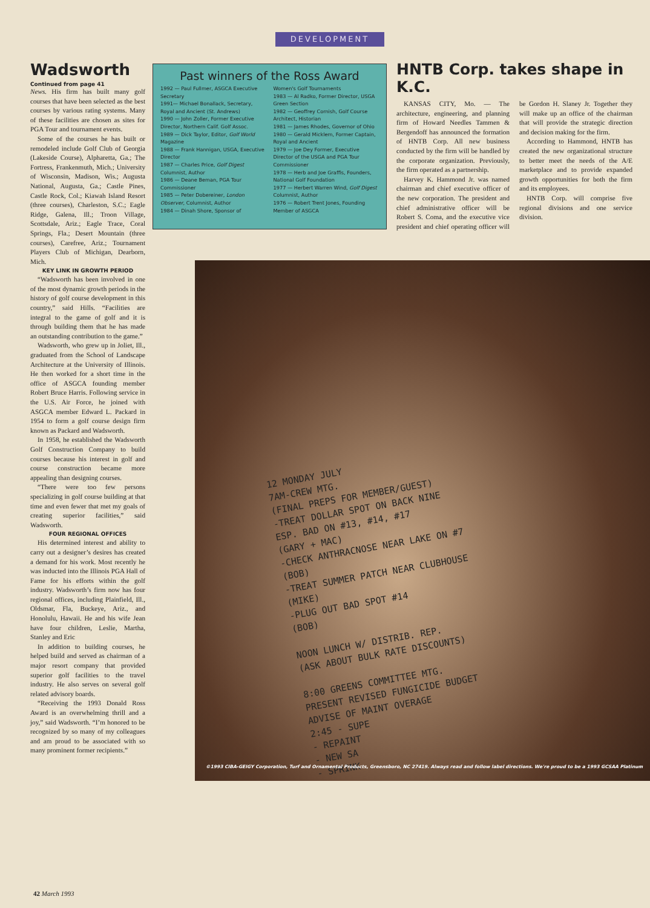DEVELOPMENT
Wadsworth
Continued from page 41
News. His firm has built many golf courses that have been selected as the best courses by various rating systems. Many of these facilities are chosen as sites for PGA Tour and tournament events.
Some of the courses he has built or remodeled include Golf Club of Georgia (Lakeside Course), Alpharetta, Ga.; The Fortress, Frankenmuth, Mich.; University of Wisconsin, Madison, Wis.; Augusta National, Augusta, Ga.; Castle Pines, Castle Rock, Col.; Kiawah Island Resort (three courses), Charleston, S.C.; Eagle Ridge, Galena, Ill.; Troon Village, Scottsdale, Ariz.; Eagle Trace, Coral Springs, Fla.; Desert Mountain (three courses), Carefree, Ariz.; Tournament Players Club of Michigan, Dearborn, Mich.
KEY LINK IN GROWTH PERIOD
“Wadsworth has been involved in one of the most dynamic growth periods in the history of golf course development in this country,” said Hills. “Facilities are integral to the game of golf and it is through building them that he has made an outstanding contribution to the game.”
Wadsworth, who grew up in Joliet, Ill., graduated from the School of Landscape Architecture at the University of Illinois. He then worked for a short time in the office of ASGCA founding member Robert Bruce Harris. Following service in the U.S. Air Force, he joined with ASGCA member Edward L. Packard in 1954 to form a golf course design firm known as Packard and Wadsworth.
In 1958, he established the Wadsworth Golf Construction Company to build courses because his interest in golf and course construction became more appealing than designing courses.
“There were too few persons specializing in golf course building at that time and even fewer that met my goals of creating superior facilities,” said Wadsworth.
FOUR REGIONAL OFFICES
His determined interest and ability to carry out a designer’s desires has created a demand for his work. Most recently he was inducted into the Illinois PGA Hall of Fame for his efforts within the golf industry. Wadsworth’s firm now has four regional offices, including Plainfield, Ill., Oldsmar, Fla, Buckeye, Ariz., and Honolulu, Hawaii. He and his wife Jean have four children, Leslie, Martha, Stanley and Eric
In addition to building courses, he helped build and served as chairman of a major resort company that provided superior golf facilities to the travel industry. He also serves on several golf related advisory boards.
“Receiving the 1993 Donald Ross Award is an overwhelming thrill and a joy,” said Wadsworth. “I’m honored to be recognized by so many of my colleagues and am proud to be associated with so many prominent former recipients.”
Past winners of the Ross Award
1992 — Paul Fullmer, ASGCA Executive Secretary
1991— Michael Bonallack, Secretary, Royal and Ancient (St. Andrews)
1990 — John Zoller, Former Executive Director, Northern Calif. Golf Assoc.
1989 — Dick Taylor, Editor, Golf World Magazine
1988 — Frank Hannigan, USGA, Executive Director
1987 — Charles Price, Golf Digest Columnist, Author
1986 — Deane Beman, PGA Tour Commissioner
1985 — Peter Dobereiner, London Observer, Columnist, Author
1984 — Dinah Shore, Sponsor of
Women's Golf Tournaments
1983 — Al Radko, Former Director, USGA Green Section
1982 — Geoffrey Cornish, Golf Course Architect, Historian
1981 — James Rhodes, Governor of Ohio
1980 — Gerald Micklem, Former Captain, Royal and Ancient
1979 — Joe Dey Former, Executive Director of the USGA and PGA Tour Commissioner
1978 — Herb and Joe Graffis, Founders, National Golf Foundation
1977 — Herbert Warren Wind, Golf Digest Columnist, Author
1976 — Robert Trent Jones, Founding Member of ASGCA
HNTB Corp. takes shape in K.C.
KANSAS CITY, Mo. — The architecture, engineering, and planning firm of Howard Needles Tammen & Bergendoff has announced the formation of HNTB Corp. All new business conducted by the firm will be handled by the corporate organization. Previously, the firm operated as a partnership.
Harvey K. Hammond Jr. was named chairman and chief executive officer of the new corporation. The president and chief administrative officer will be Robert S. Coma, and the executive vice president and chief operating officer will be Gordon H. Slaney Jr. Together they will make up an office of the chairman that will provide the strategic direction and decision making for the firm.
According to Hammond, HNTB has created the new organizational structure to better meet the needs of the A/E marketplace and to provide expanded growth opportunities for both the firm and its employees.
HNTB Corp. will comprise five regional divisions and one service division.
12 MONDAY JULY
7AM-CREW MTG.
(FINAL PREPS FOR MEMBER/GUEST)
-TREAT DOLLAR SPOT ON BACK NINE
ESP. BAD ON #13, #14, #17
(GARY + MAC)
-CHECK ANTHRACNOSE NEAR LAKE ON #7
(BOB)
-TREAT SUMMER PATCH NEAR CLUBHOUSE
(MIKE)
-PLUG OUT BAD SPOT #14
(BOB)
NOON LUNCH W/ DISTRIB. REP.
(ASK ABOUT BULK RATE DISCOUNTS)
8:00 GREENS COMMITTEE MTG.
PRESENT REVISED FUNGICIDE BUDGET
ADVISE OF MAINT OVERAGE
2:45 - SUPE
- REPAINT
- NEW SA
- SPRINK
©1993 CIBA-GEIGY Corporation, Turf and Ornamental Products, Greensboro, NC 27419. Always read and follow label directions. We're proud to be a 1993 GCSAA Platinum
42 March 1993